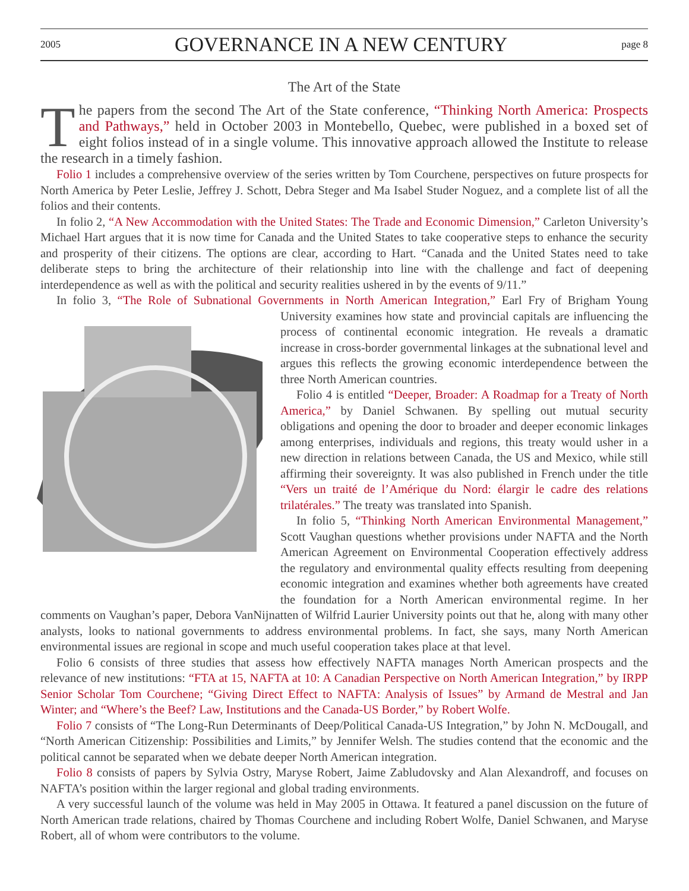2005 GOVERNANCE IN A NEW CENTURY page 8
The Art of the State
The papers from the second The Art of the State conference, “Thinking North America: Prospects and Pathways,” held in October 2003 in Montebello, Quebec, were published in a boxed set of eight folios instead of in a single volume. This innovative approach allowed the Institute to release the research in a timely fashion.
Folio 1 includes a comprehensive overview of the series written by Tom Courchene, perspectives on future prospects for North America by Peter Leslie, Jeffrey J. Schott, Debra Steger and Ma Isabel Studer Noguez, and a complete list of all the folios and their contents.
In folio 2, “A New Accommodation with the United States: The Trade and Economic Dimension,” Carleton University’s Michael Hart argues that it is now time for Canada and the United States to take cooperative steps to enhance the security and prosperity of their citizens. The options are clear, according to Hart. “Canada and the United States need to take deliberate steps to bring the architecture of their relationship into line with the challenge and fact of deepening interdependence as well as with the political and security realities ushered in by the events of 9/11.”
In folio 3, “The Role of Subnational Governments in North American Integration,” Earl Fry of Brigham Young University examines how state and provincial capitals are influencing the process of continental economic integration. He reveals a dramatic increase in cross-border governmental linkages at the subnational level and argues this reflects the growing economic interdependence between the three North American countries.
Folio 4 is entitled “Deeper, Broader: A Roadmap for a Treaty of North America,” by Daniel Schwanen. By spelling out mutual security obligations and opening the door to broader and deeper economic linkages among enterprises, individuals and regions, this treaty would usher in a new direction in relations between Canada, the US and Mexico, while still affirming their sovereignty. It was also published in French under the title “Vers un traité de l’Amérique du Nord: élargir le cadre des relations trilatérales.” The treaty was translated into Spanish.
In folio 5, “Thinking North American Environmental Management,” Scott Vaughan questions whether provisions under NAFTA and the North American Agreement on Environmental Cooperation effectively address the regulatory and environmental quality effects resulting from deepening economic integration and examines whether both agreements have created the foundation for a North American environmental regime. In her comments on Vaughan’s paper, Debora VanNijnatten of Wilfrid Laurier University points out that he, along with many other analysts, looks to national governments to address environmental problems. In fact, she says, many North American environmental issues are regional in scope and much useful cooperation takes place at that level.
Folio 6 consists of three studies that assess how effectively NAFTA manages North American prospects and the relevance of new institutions: “FTA at 15, NAFTA at 10: A Canadian Perspective on North American Integration,” by IRPP Senior Scholar Tom Courchene; “Giving Direct Effect to NAFTA: Analysis of Issues” by Armand de Mestral and Jan Winter; and “Where’s the Beef? Law, Institutions and the Canada-US Border,” by Robert Wolfe.
Folio 7 consists of “The Long-Run Determinants of Deep/Political Canada-US Integration,” by John N. McDougall, and “North American Citizenship: Possibilities and Limits,” by Jennifer Welsh. The studies contend that the economic and the political cannot be separated when we debate deeper North American integration.
Folio 8 consists of papers by Sylvia Ostry, Maryse Robert, Jaime Zabludovsky and Alan Alexandroff, and focuses on NAFTA’s position within the larger regional and global trading environments.
A very successful launch of the volume was held in May 2005 in Ottawa. It featured a panel discussion on the future of North American trade relations, chaired by Thomas Courchene and including Robert Wolfe, Daniel Schwanen, and Maryse Robert, all of whom were contributors to the volume.